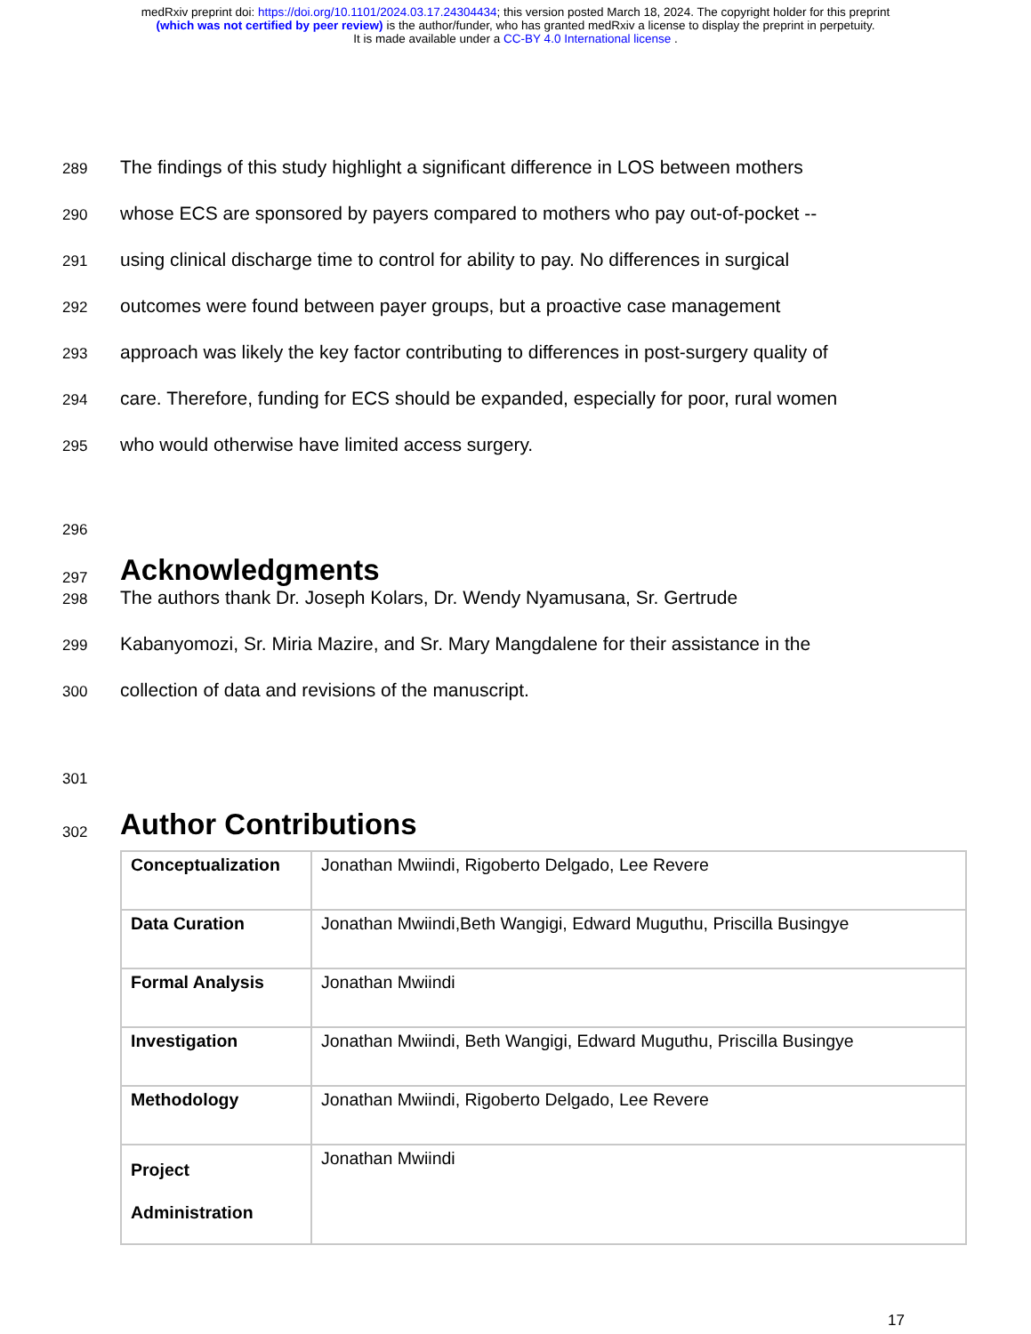medRxiv preprint doi: https://doi.org/10.1101/2024.03.17.24304434; this version posted March 18, 2024. The copyright holder for this preprint
(which was not certified by peer review) is the author/funder, who has granted medRxiv a license to display the preprint in perpetuity.
It is made available under a CC-BY 4.0 International license .
289 The findings of this study highlight a significant difference in LOS between mothers
290 whose ECS are sponsored by payers compared to mothers who pay out-of-pocket --
291 using clinical discharge time to control for ability to pay. No differences in surgical
292 outcomes were found between payer groups, but a proactive case management
293 approach was likely the key factor contributing to differences in post-surgery quality of
294 care. Therefore, funding for ECS should be expanded, especially for poor, rural women
295 who would otherwise have limited access surgery.
296
297
Acknowledgments
298 The authors thank Dr. Joseph Kolars, Dr. Wendy Nyamusana, Sr. Gertrude
299 Kabanyomozi, Sr. Miria Mazire, and Sr. Mary Mangdalene for their assistance in the
300 collection of data and revisions of the manuscript.
301
302
Author Contributions
| Conceptualization | Jonathan Mwiindi, Rigoberto Delgado, Lee Revere |
| Data Curation | Jonathan Mwiindi,Beth Wangigi, Edward Muguthu, Priscilla Busingye |
| Formal Analysis | Jonathan Mwiindi |
| Investigation | Jonathan Mwiindi, Beth Wangigi, Edward Muguthu, Priscilla Busingye |
| Methodology | Jonathan Mwiindi, Rigoberto Delgado, Lee Revere |
| Project Administration | Jonathan Mwiindi |
17